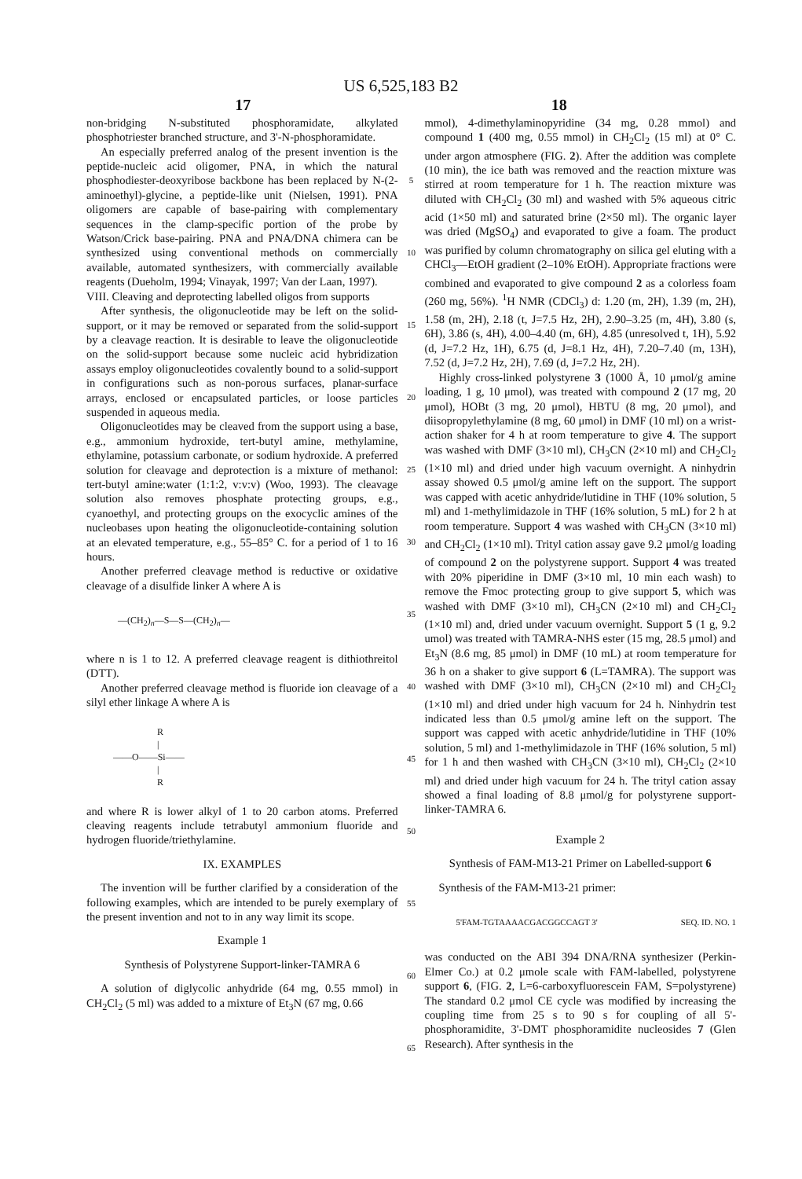US 6,525,183 B2
17 18
non-bridging N-substituted phosphoramidate, alkylated phosphotriester branched structure, and 3'-N-phosphoramidate.
An especially preferred analog of the present invention is the peptide-nucleic acid oligomer, PNA, in which the natural phosphodiester-deoxyribose backbone has been replaced by N-(2-aminoethyl)-glycine, a peptide-like unit (Nielsen, 1991). PNA oligomers are capable of base-pairing with complementary sequences in the clamp-specific portion of the probe by Watson/Crick base-pairing. PNA and PNA/DNA chimera can be synthesized using conventional methods on commercially available, automated synthesizers, with commercially available reagents (Dueholm, 1994; Vinayak, 1997; Van der Laan, 1997).
VIII. Cleaving and deprotecting labelled oligos from supports
After synthesis, the oligonucleotide may be left on the solid-support, or it may be removed or separated from the solid-support by a cleavage reaction. It is desirable to leave the oligonucleotide on the solid-support because some nucleic acid hybridization assays employ oligonucleotides covalently bound to a solid-support in configurations such as non-porous surfaces, planar-surface arrays, enclosed or encapsulated particles, or loose particles suspended in aqueous media.
Oligonucleotides may be cleaved from the support using a base, e.g., ammonium hydroxide, tert-butyl amine, methylamine, ethylamine, potassium carbonate, or sodium hydroxide. A preferred solution for cleavage and deprotection is a mixture of methanol: tert-butyl amine:water (1:1:2, v:v:v) (Woo, 1993). The cleavage solution also removes phosphate protecting groups, e.g., cyanoethyl, and protecting groups on the exocyclic amines of the nucleobases upon heating the oligonucleotide-containing solution at an elevated temperature, e.g., 55–85° C. for a period of 1 to 16 hours.
Another preferred cleavage method is reductive or oxidative cleavage of a disulfide linker A where A is
—(CH<sub>2</sub>)<sub>n</sub>—S—S—(CH<sub>2</sub>)<sub>n</sub>—
where n is 1 to 12. A preferred cleavage reagent is dithiothreitol (DTT).
Another preferred cleavage method is fluoride ion cleavage of a silyl ether linkage A where A is
R
|
——O——Si——
|
R
and where R is lower alkyl of 1 to 20 carbon atoms. Preferred cleaving reagents include tetrabutyl ammonium fluoride and hydrogen fluoride/triethylamine.
IX. EXAMPLES
The invention will be further clarified by a consideration of the following examples, which are intended to be purely exemplary of the present invention and not to in any way limit its scope.
Example 1
Synthesis of Polystyrene Support-linker-TAMRA 6
A solution of diglycolic anhydride (64 mg, 0.55 mmol) in CH<sub>2</sub>Cl<sub>2</sub> (5 ml) was added to a mixture of Et<sub>3</sub>N (67 mg, 0.66
5
10
15
20
25
30
35
40
45
50
55
60
65
mmol), 4-dimethylaminopyridine (34 mg, 0.28 mmol) and compound 1 (400 mg, 0.55 mmol) in CH<sub>2</sub>Cl<sub>2</sub> (15 ml) at 0° C. under argon atmosphere (FIG. 2). After the addition was complete (10 min), the ice bath was removed and the reaction mixture was stirred at room temperature for 1 h. The reaction mixture was diluted with CH<sub>2</sub>Cl<sub>2</sub> (30 ml) and washed with 5% aqueous citric acid (1×50 ml) and saturated brine (2×50 ml). The organic layer was dried (MgSO<sub>4</sub>) and evaporated to give a foam. The product was purified by column chromatography on silica gel eluting with a CHCl<sub>3</sub>—EtOH gradient (2–10% EtOH). Appropriate fractions were combined and evaporated to give compound 2 as a colorless foam (260 mg, 56%). <sup>1</sup>H NMR (CDCl<sub>3</sub>) d: 1.20 (m, 2H), 1.39 (m, 2H), 1.58 (m, 2H), 2.18 (t, J=7.5 Hz, 2H), 2.90–3.25 (m, 4H), 3.80 (s, 6H), 3.86 (s, 4H), 4.00–4.40 (m, 6H), 4.85 (unresolved t, 1H), 5.92 (d, J=7.2 Hz, 1H), 6.75 (d, J=8.1 Hz, 4H), 7.20–7.40 (m, 13H), 7.52 (d, J=7.2 Hz, 2H), 7.69 (d, J=7.2 Hz, 2H).
Highly cross-linked polystyrene 3 (1000 Å, 10 μmol/g amine loading, 1 g, 10 μmol), was treated with compound 2 (17 mg, 20 μmol), HOBt (3 mg, 20 μmol), HBTU (8 mg, 20 μmol), and diisopropylethylamine (8 mg, 60 μmol) in DMF (10 ml) on a wrist-action shaker for 4 h at room temperature to give 4. The support was washed with DMF (3×10 ml), CH<sub>3</sub>CN (2×10 ml) and CH<sub>2</sub>Cl<sub>2</sub> (1×10 ml) and dried under high vacuum overnight. A ninhydrin assay showed 0.5 μmol/g amine left on the support. The support was capped with acetic anhydride/lutidine in THF (10% solution, 5 ml) and 1-methylimidazole in THF (16% solution, 5 mL) for 2 h at room temperature. Support 4 was washed with CH<sub>3</sub>CN (3×10 ml) and CH<sub>2</sub>Cl<sub>2</sub> (1×10 ml). Trityl cation assay gave 9.2 μmol/g loading of compound 2 on the polystyrene support. Support 4 was treated with 20% piperidine in DMF (3×10 ml, 10 min each wash) to remove the Fmoc protecting group to give support 5, which was washed with DMF (3×10 ml), CH<sub>3</sub>CN (2×10 ml) and CH<sub>2</sub>Cl<sub>2</sub> (1×10 ml) and, dried under vacuum overnight. Support 5 (1 g, 9.2 umol) was treated with TAMRA-NHS ester (15 mg, 28.5 μmol) and Et<sub>3</sub>N (8.6 mg, 85 μmol) in DMF (10 mL) at room temperature for 36 h on a shaker to give support 6 (L=TAMRA). The support was washed with DMF (3×10 ml), CH<sub>3</sub>CN (2×10 ml) and CH<sub>2</sub>Cl<sub>2</sub> (1×10 ml) and dried under high vacuum for 24 h. Ninhydrin test indicated less than 0.5 μmol/g amine left on the support. The support was capped with acetic anhydride/lutidine in THF (10% solution, 5 ml) and 1-methylimidazole in THF (16% solution, 5 ml) for 1 h and then washed with CH<sub>3</sub>CN (3×10 ml), CH<sub>2</sub>Cl<sub>2</sub> (2×10 ml) and dried under high vacuum for 24 h. The trityl cation assay showed a final loading of 8.8 μmol/g for polystyrene support-linker-TAMRA 6.
Example 2
Synthesis of FAM-M13-21 Primer on Labelled-support 6
Synthesis of the FAM-M13-21 primer:
5'FAM-TGTAAAACGACGGCCAGT 3' SEQ. ID. NO. 1
was conducted on the ABI 394 DNA/RNA synthesizer (Perkin-Elmer Co.) at 0.2 μmole scale with FAM-labelled, polystyrene support 6, (FIG. 2, L=6-carboxyfluorescein FAM, S=polystyrene) The standard 0.2 μmol CE cycle was modified by increasing the coupling time from 25 s to 90 s for coupling of all 5'-phosphoramidite, 3'-DMT phosphoramidite nucleosides 7 (Glen Research). After synthesis in the